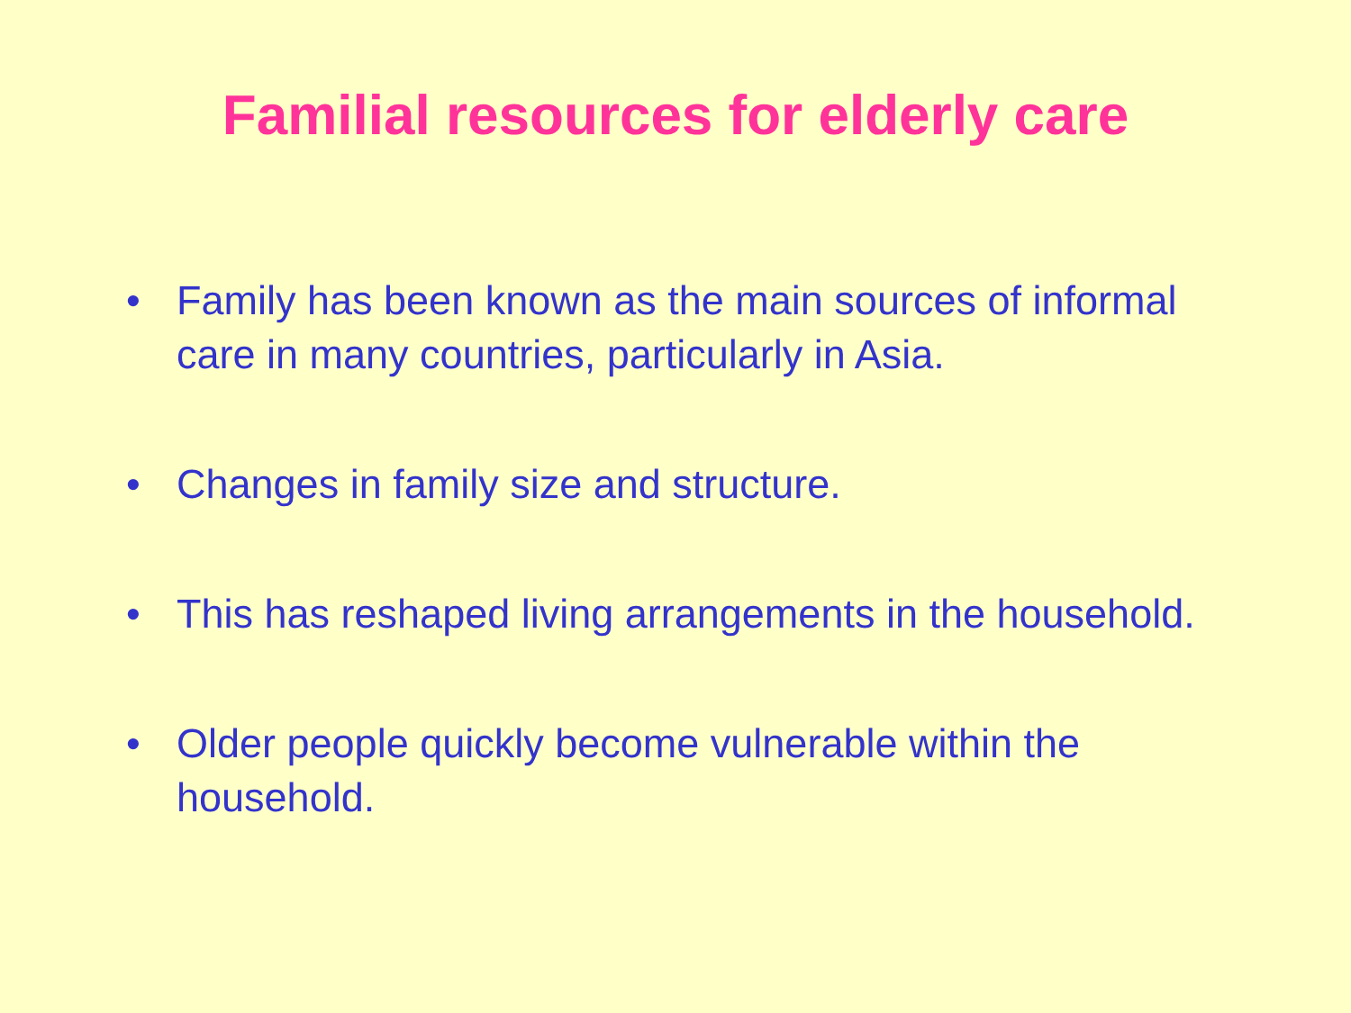Familial resources for elderly care
• Family has been known as the main sources of informal care in many countries, particularly in Asia.
• Changes in family size and structure.
• This has reshaped living arrangements in the household.
• Older people quickly become vulnerable within the household.